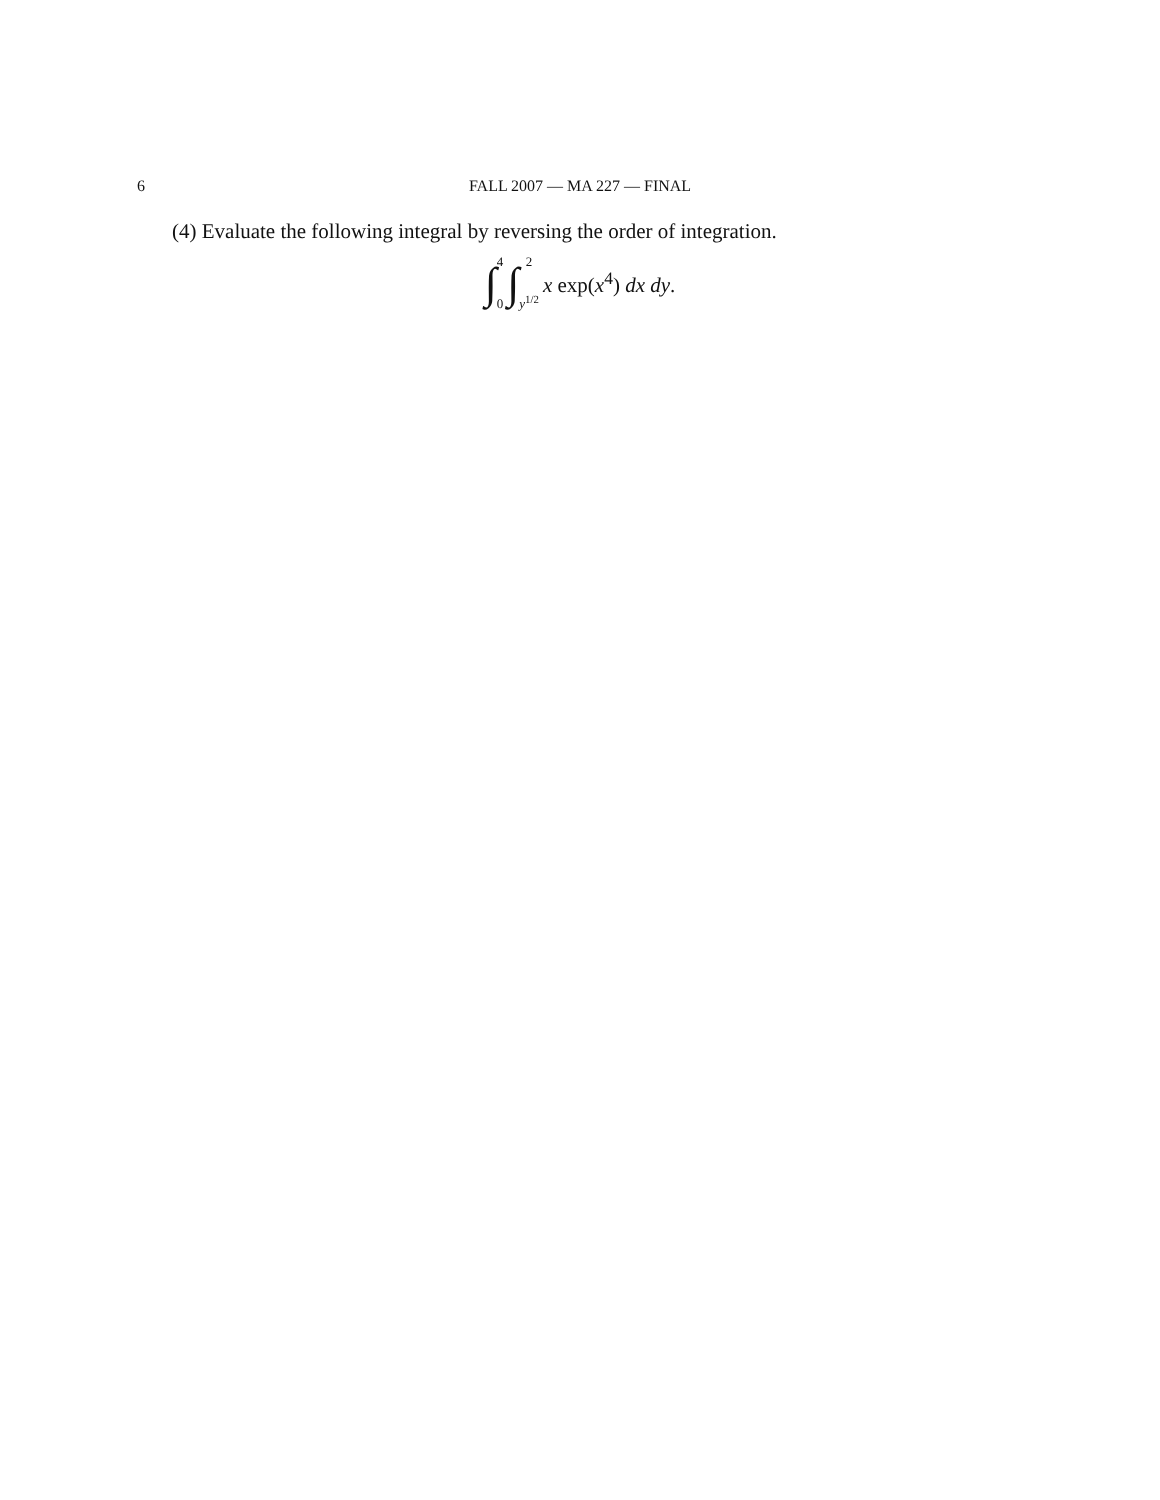6
FALL 2007 — MA 227 — FINAL
(4) Evaluate the following integral by reversing the order of integration.
∫ 4
0 ∫ 2
y<sup>1/2</sup> x exp(x<sup>4</sup>) dx dy.